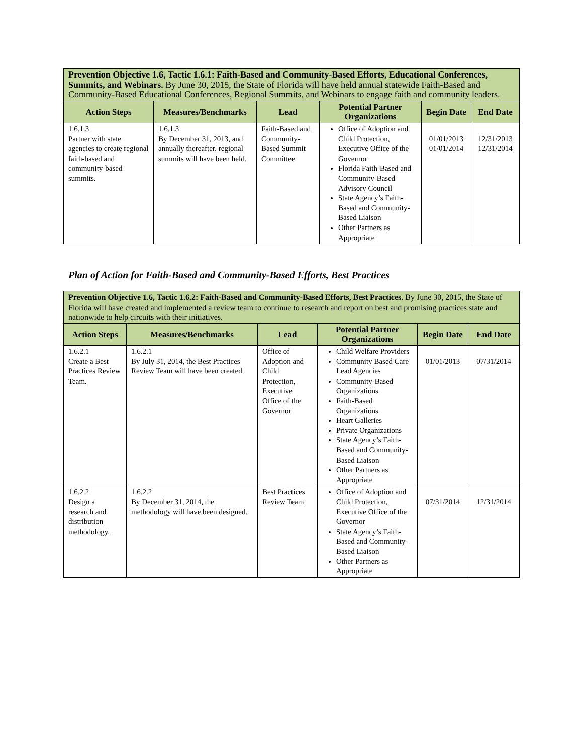| Prevention Objective 1.6, Tactic 1.6.1: Faith-Based and Community-Based Efforts, Educational Conferences, Summits, and Webinars. By June 30, 2015, the State of Florida will have held annual statewide Faith-Based and Community-Based Educational Conferences, Regional Summits, and Webinars to engage faith and community leaders. | | | | | |
| Action Steps | Measures/Benchmarks | Lead | Potential Partner Organizations | Begin Date | End Date |
| 1.6.1.3 Partner with state agencies to create regional faith-based and community-based summits. | 1.6.1.3 By December 31, 2013, and annually thereafter, regional summits will have been held. | Faith-Based and Community-Based Summit Committee | Office of Adoption and Child Protection, Executive Office of the Governor Florida Faith-Based and Community-Based Advisory Council State Agency’s Faith-Based and Community-Based Liaison Other Partners as Appropriate | 01/01/2013 01/01/2014 | 12/31/2013 12/31/2014 |
Plan of Action for Faith-Based and Community-Based Efforts, Best Practices
| Prevention Objective 1.6, Tactic 1.6.2: Faith-Based and Community-Based Efforts, Best Practices. By June 30, 2015, the State of Florida will have created and implemented a review team to continue to research and report on best and promising practices state and nationwide to help circuits with their initiatives. | | | | | |
| Action Steps | Measures/Benchmarks | Lead | Potential Partner Organizations | Begin Date | End Date |
| 1.6.2.1 Create a Best Practices Review Team. | 1.6.2.1 By July 31, 2014, the Best Practices Review Team will have been created. | Office of Adoption and Child Protection, Executive Office of the Governor | Child Welfare Providers Community Based Care Lead Agencies Community-Based Organizations Faith-Based Organizations Heart Galleries Private Organizations State Agency’s Faith-Based and Community-Based Liaison Other Partners as Appropriate | 01/01/2013 | 07/31/2014 |
| 1.6.2.2 Design a research and distribution methodology. | 1.6.2.2 By December 31, 2014, the methodology will have been designed. | Best Practices Review Team | Office of Adoption and Child Protection, Executive Office of the Governor State Agency’s Faith-Based and Community-Based Liaison Other Partners as Appropriate | 07/31/2014 | 12/31/2014 |